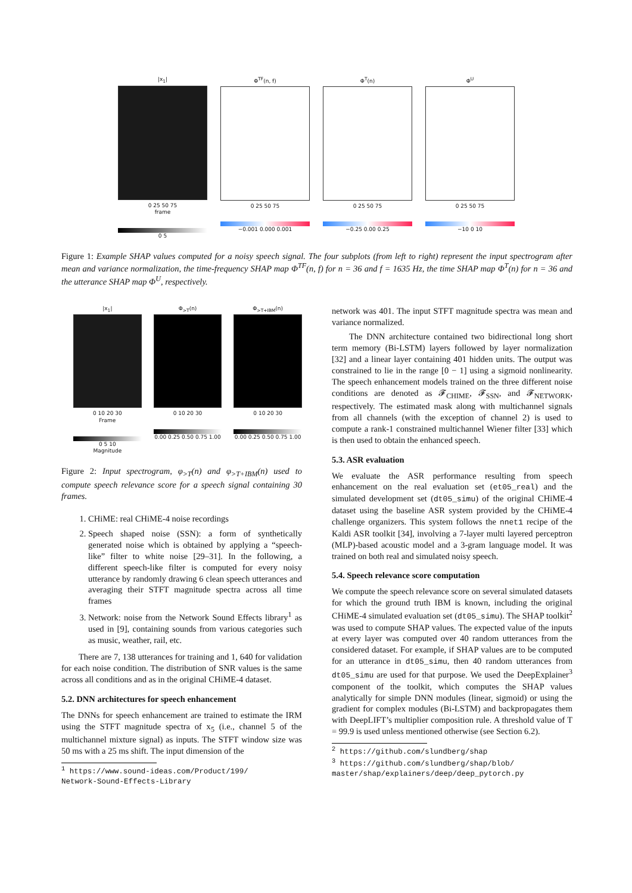|x<sub>1</sub>|
0 25 50 75
frame
0 5
Φ<sup>TF</sup>(n, f)
0 25 50 75
−0.001 0.000 0.001
Φ<sup>T</sup>(n)
0 25 50 75
−0.25 0.00 0.25
Φ<sup>U</sup>
0 25 50 75
−10 0 10
Figure 1: Example SHAP values computed for a noisy speech signal. The four subplots (from left to right) represent the input spectrogram after mean and variance normalization, the time-frequency SHAP map Φ<sup>TF</sup>(n, f) for n = 36 and f = 1635 Hz, the time SHAP map Φ<sup>T</sup>(n) for n = 36 and the utterance SHAP map Φ<sup>U</sup>, respectively.
|x<sub>1</sub>|
0 10 20 30
Frame
0 5 10
Magnitude
Φ<sub>>T</sub>(n)
0 10 20 30
0.00 0.25 0.50 0.75 1.00
Φ<sub>>T+IBM</sub>(n)
0 10 20 30
0.00 0.25 0.50 0.75 1.00
Figure 2: Input spectrogram, φ<sub>>T</sub>(n) and φ<sub>>T+IBM</sub>(n) used to compute speech relevance score for a speech signal containing 30 frames.
1. CHiME: real CHiME-4 noise recordings
2. Speech shaped noise (SSN): a form of synthetically generated noise which is obtained by applying a “speech-like” filter to white noise [29–31]. In the following, a different speech-like filter is computed for every noisy utterance by randomly drawing 6 clean speech utterances and averaging their STFT magnitude spectra across all time frames
3. Network: noise from the Network Sound Effects library<sup>1</sup> as used in [9], containing sounds from various categories such as music, weather, rail, etc.
There are 7, 138 utterances for training and 1, 640 for validation for each noise condition. The distribution of SNR values is the same across all conditions and as in the original CHiME-4 dataset.
5.2. DNN architectures for speech enhancement
The DNNs for speech enhancement are trained to estimate the IRM using the STFT magnitude spectra of x<sub>5</sub> (i.e., channel 5 of the multichannel mixture signal) as inputs. The STFT window size was 50 ms with a 25 ms shift. The input dimension of the
<sup>1</sup> https://www.sound-ideas.com/Product/199/
Network-Sound-Effects-Library
network was 401. The input STFT magnitude spectra was mean and variance normalized.
The DNN architecture contained two bidirectional long short term memory (Bi-LSTM) layers followed by layer normalization [32] and a linear layer containing 401 hidden units. The output was constrained to lie in the range [0 − 1] using a sigmoid nonlinearity. The speech enhancement models trained on the three different noise conditions are denoted as 𝓕<sub>CHIME</sub>, 𝓕<sub>SSN</sub>, and 𝓕<sub>NETWORK</sub>, respectively. The estimated mask along with multichannel signals from all channels (with the exception of channel 2) is used to compute a rank-1 constrained multichannel Wiener filter [33] which is then used to obtain the enhanced speech.
5.3. ASR evaluation
We evaluate the ASR performance resulting from speech enhancement on the real evaluation set (et05_real) and the simulated development set (dt05_simu) of the original CHiME-4 dataset using the baseline ASR system provided by the CHiME-4 challenge organizers. This system follows the nnet1 recipe of the Kaldi ASR toolkit [34], involving a 7-layer multi layered perceptron (MLP)-based acoustic model and a 3-gram language model. It was trained on both real and simulated noisy speech.
5.4. Speech relevance score computation
We compute the speech relevance score on several simulated datasets for which the ground truth IBM is known, including the original CHiME-4 simulated evaluation set (dt05_simu). The SHAP toolkit<sup>2</sup> was used to compute SHAP values. The expected value of the inputs at every layer was computed over 40 random utterances from the considered dataset. For example, if SHAP values are to be computed for an utterance in dt05_simu, then 40 random utterances from dt05_simu are used for that purpose. We used the DeepExplainer<sup>3</sup> component of the toolkit, which computes the SHAP values analytically for simple DNN modules (linear, sigmoid) or using the gradient for complex modules (Bi-LSTM) and backpropagates them with DeepLIFT’s multiplier composition rule. A threshold value of T = 99.9 is used unless mentioned otherwise (see Section 6.2).
<sup>2</sup> https://github.com/slundberg/shap
<sup>3</sup> https://github.com/slundberg/shap/blob/
master/shap/explainers/deep/deep_pytorch.py